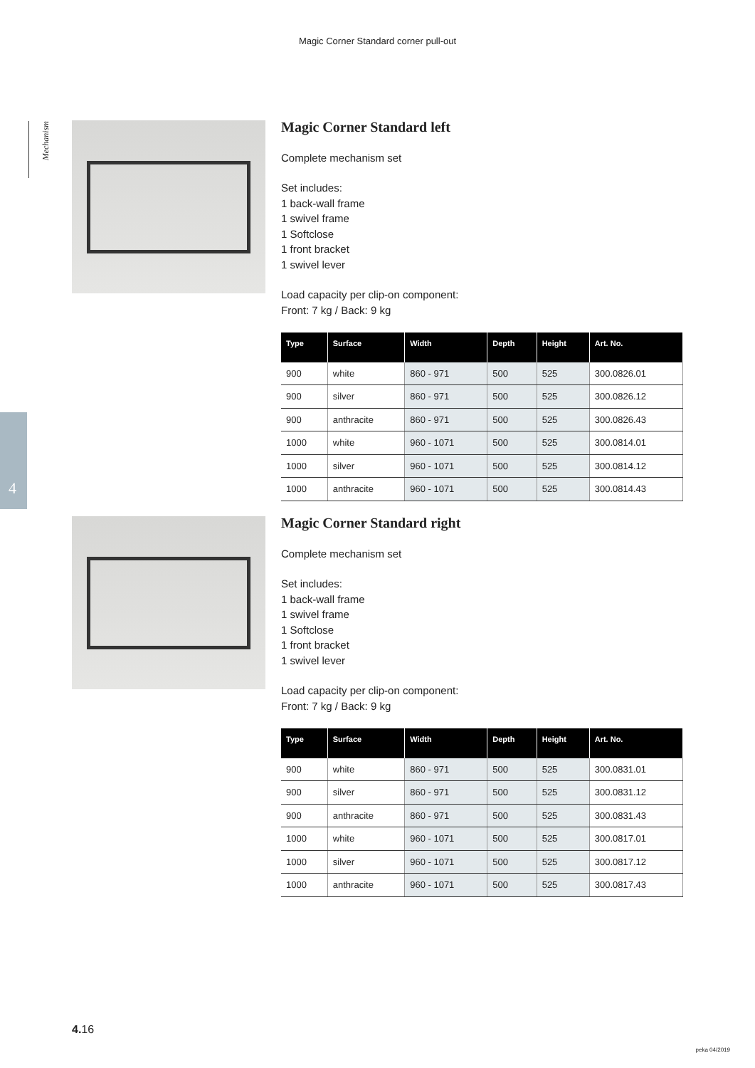Magic Corner Standard corner pull-out
Mechanism
4
Magic Corner Standard left
Complete mechanism set
Set includes:
1 back-wall frame
1 swivel frame
1 Softclose
1 front bracket
1 swivel lever
Load capacity per clip-on component:
Front: 7 kg / Back: 9 kg
| Type | Surface | Width | Depth | Height | Art. No. |
| --- | --- | --- | --- | --- | --- |
| 900 | white | 860 - 971 | 500 | 525 | 300.0826.01 |
| 900 | silver | 860 - 971 | 500 | 525 | 300.0826.12 |
| 900 | anthracite | 860 - 971 | 500 | 525 | 300.0826.43 |
| 1000 | white | 960 - 1071 | 500 | 525 | 300.0814.01 |
| 1000 | silver | 960 - 1071 | 500 | 525 | 300.0814.12 |
| 1000 | anthracite | 960 - 1071 | 500 | 525 | 300.0814.43 |
Magic Corner Standard right
Complete mechanism set
Set includes:
1 back-wall frame
1 swivel frame
1 Softclose
1 front bracket
1 swivel lever
Load capacity per clip-on component:
Front: 7 kg / Back: 9 kg
| Type | Surface | Width | Depth | Height | Art. No. |
| --- | --- | --- | --- | --- | --- |
| 900 | white | 860 - 971 | 500 | 525 | 300.0831.01 |
| 900 | silver | 860 - 971 | 500 | 525 | 300.0831.12 |
| 900 | anthracite | 860 - 971 | 500 | 525 | 300.0831.43 |
| 1000 | white | 960 - 1071 | 500 | 525 | 300.0817.01 |
| 1000 | silver | 960 - 1071 | 500 | 525 | 300.0817.12 |
| 1000 | anthracite | 960 - 1071 | 500 | 525 | 300.0817.43 |
4. 16
peka 04/2019